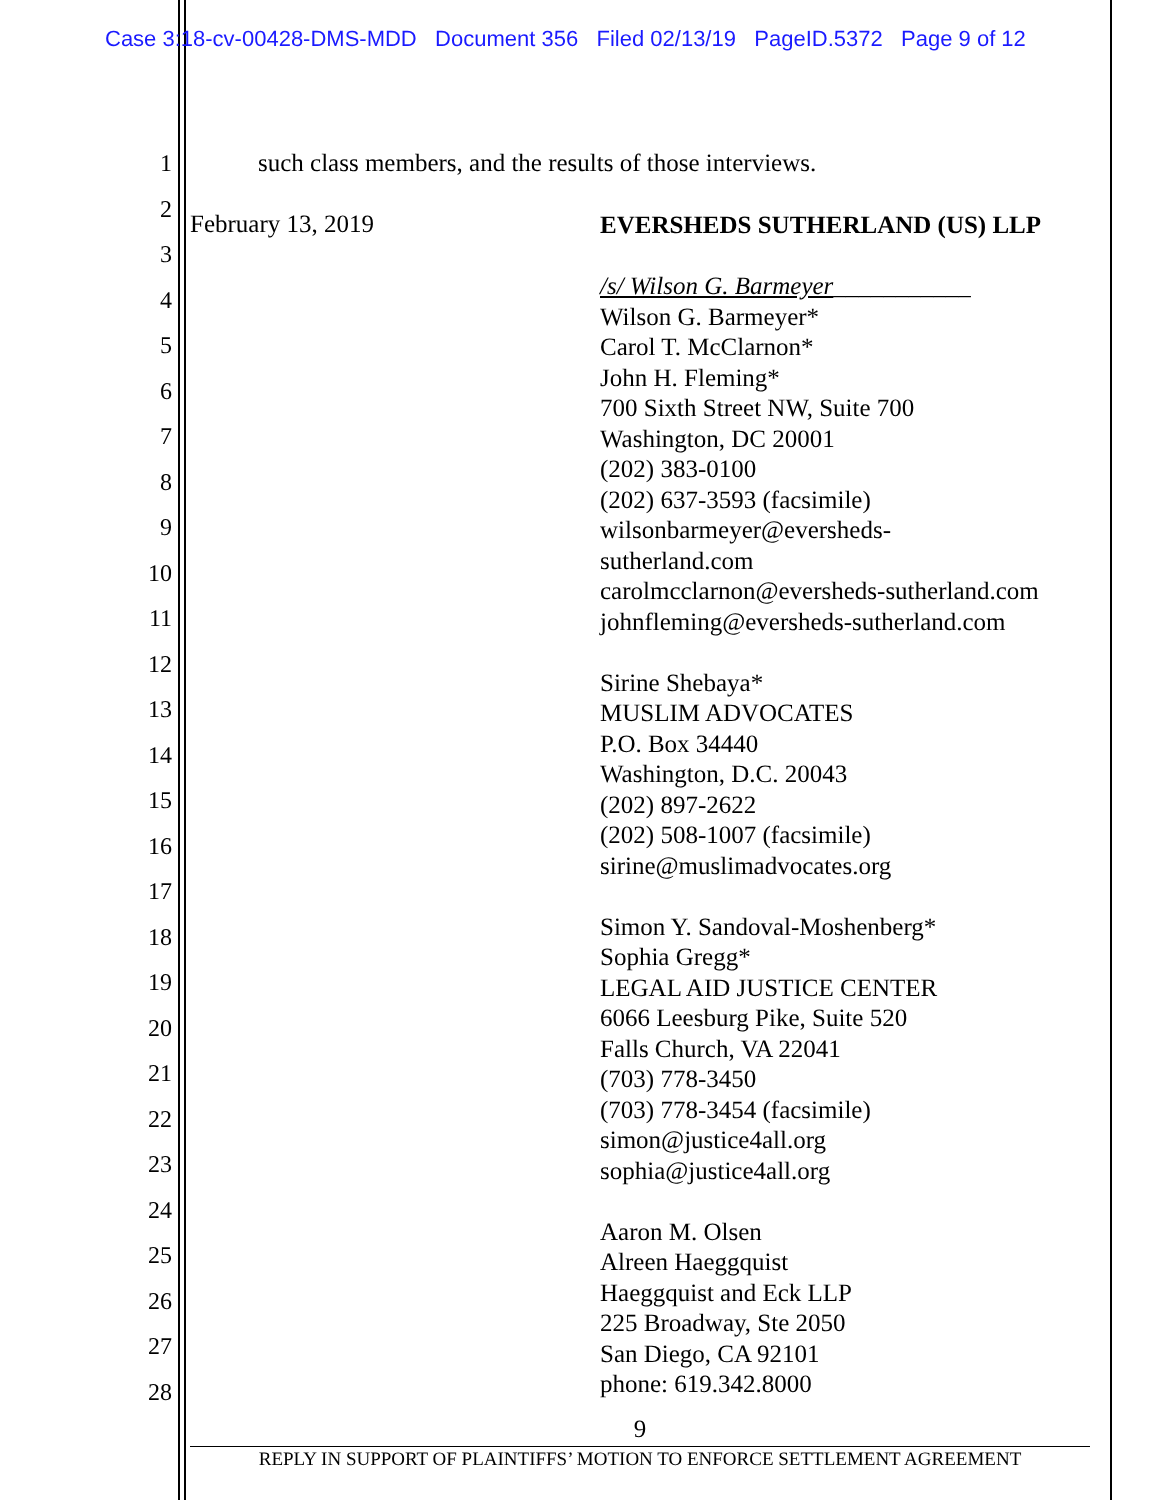Case 3:18-cv-00428-DMS-MDD Document 356 Filed 02/13/19 PageID.5372 Page 9 of 12
1
2
3
4
5
6
7
8
9
10
11
12
13
14
15
16
17
18
19
20
21
22
23
24
25
26
27
28
such class members, and the results of those interviews.
February 13, 2019
EVERSHEDS SUTHERLAND (US) LLP
/s/ Wilson G. Barmeyer___________
Wilson G. Barmeyer*
Carol T. McClarnon*
John H. Fleming*
700 Sixth Street NW, Suite 700
Washington, DC 20001
(202) 383-0100
(202) 637-3593 (facsimile)
wilsonbarmeyer@eversheds-
sutherland.com
carolmcclarnon@eversheds-sutherland.com
johnfleming@eversheds-sutherland.com
Sirine Shebaya*
MUSLIM ADVOCATES
P.O. Box 34440
Washington, D.C. 20043
(202) 897-2622
(202) 508-1007 (facsimile)
sirine@muslimadvocates.org
Simon Y. Sandoval-Moshenberg*
Sophia Gregg*
LEGAL AID JUSTICE CENTER
6066 Leesburg Pike, Suite 520
Falls Church, VA 22041
(703) 778-3450
(703) 778-3454 (facsimile)
simon@justice4all.org
sophia@justice4all.org
Aaron M. Olsen
Alreen Haeggquist
Haeggquist and Eck LLP
225 Broadway, Ste 2050
San Diego, CA 92101
phone: 619.342.8000
9
REPLY IN SUPPORT OF PLAINTIFFS’ MOTION TO ENFORCE SETTLEMENT AGREEMENT